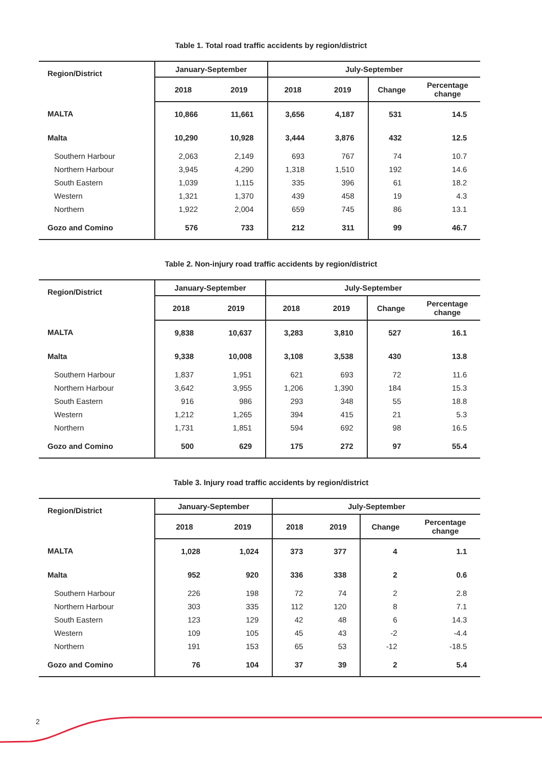Table 1. Total road traffic accidents by region/district
| Region/District | January-September | | July-September | | | |
| --- | --- | --- | --- | --- | --- | --- |
| | 2018 | 2019 | 2018 | 2019 | Change | Percentage change |
| MALTA | 10,866 | 11,661 | 3,656 | 4,187 | 531 | 14.5 |
| Malta | 10,290 | 10,928 | 3,444 | 3,876 | 432 | 12.5 |
| Southern Harbour | 2,063 | 2,149 | 693 | 767 | 74 | 10.7 |
| Northern Harbour | 3,945 | 4,290 | 1,318 | 1,510 | 192 | 14.6 |
| South Eastern | 1,039 | 1,115 | 335 | 396 | 61 | 18.2 |
| Western | 1,321 | 1,370 | 439 | 458 | 19 | 4.3 |
| Northern | 1,922 | 2,004 | 659 | 745 | 86 | 13.1 |
| Gozo and Comino | 576 | 733 | 212 | 311 | 99 | 46.7 |
Table 2. Non-injury road traffic accidents by region/district
| Region/District | January-September | | July-September | | | |
| --- | --- | --- | --- | --- | --- | --- |
| | 2018 | 2019 | 2018 | 2019 | Change | Percentage change |
| MALTA | 9,838 | 10,637 | 3,283 | 3,810 | 527 | 16.1 |
| Malta | 9,338 | 10,008 | 3,108 | 3,538 | 430 | 13.8 |
| Southern Harbour | 1,837 | 1,951 | 621 | 693 | 72 | 11.6 |
| Northern Harbour | 3,642 | 3,955 | 1,206 | 1,390 | 184 | 15.3 |
| South Eastern | 916 | 986 | 293 | 348 | 55 | 18.8 |
| Western | 1,212 | 1,265 | 394 | 415 | 21 | 5.3 |
| Northern | 1,731 | 1,851 | 594 | 692 | 98 | 16.5 |
| Gozo and Comino | 500 | 629 | 175 | 272 | 97 | 55.4 |
Table 3. Injury road traffic accidents by region/district
| Region/District | January-September | | July-September | | | |
| --- | --- | --- | --- | --- | --- | --- |
| | 2018 | 2019 | 2018 | 2019 | Change | Percentage change |
| MALTA | 1,028 | 1,024 | 373 | 377 | 4 | 1.1 |
| Malta | 952 | 920 | 336 | 338 | 2 | 0.6 |
| Southern Harbour | 226 | 198 | 72 | 74 | 2 | 2.8 |
| Northern Harbour | 303 | 335 | 112 | 120 | 8 | 7.1 |
| South Eastern | 123 | 129 | 42 | 48 | 6 | 14.3 |
| Western | 109 | 105 | 45 | 43 | -2 | -4.4 |
| Northern | 191 | 153 | 65 | 53 | -12 | -18.5 |
| Gozo and Comino | 76 | 104 | 37 | 39 | 2 | 5.4 |
2